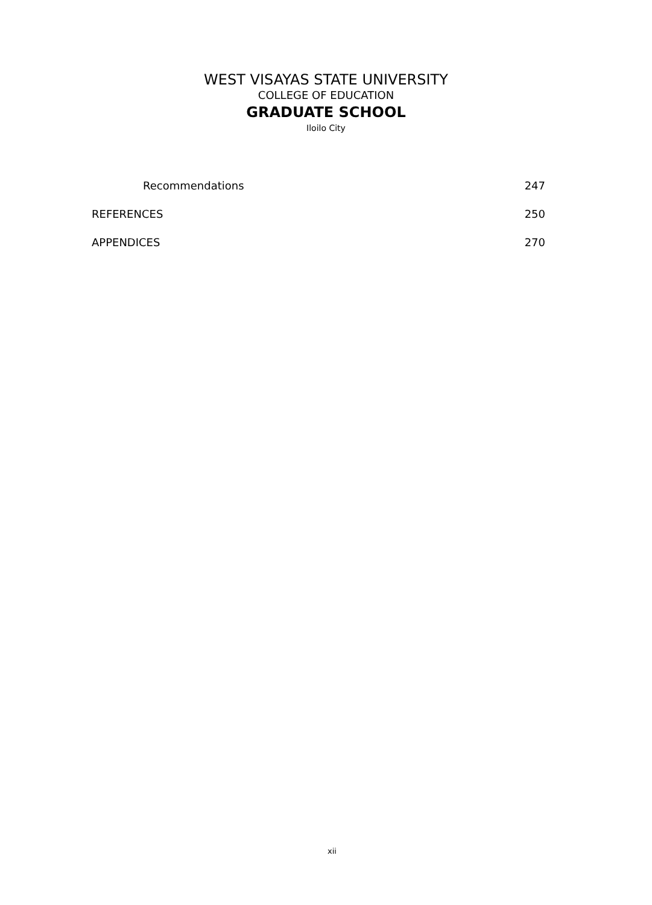WEST VISAYAS STATE UNIVERSITY
COLLEGE OF EDUCATION
GRADUATE SCHOOL
Iloilo City
Recommendations 247
REFERENCES 250
APPENDICES 270
xii